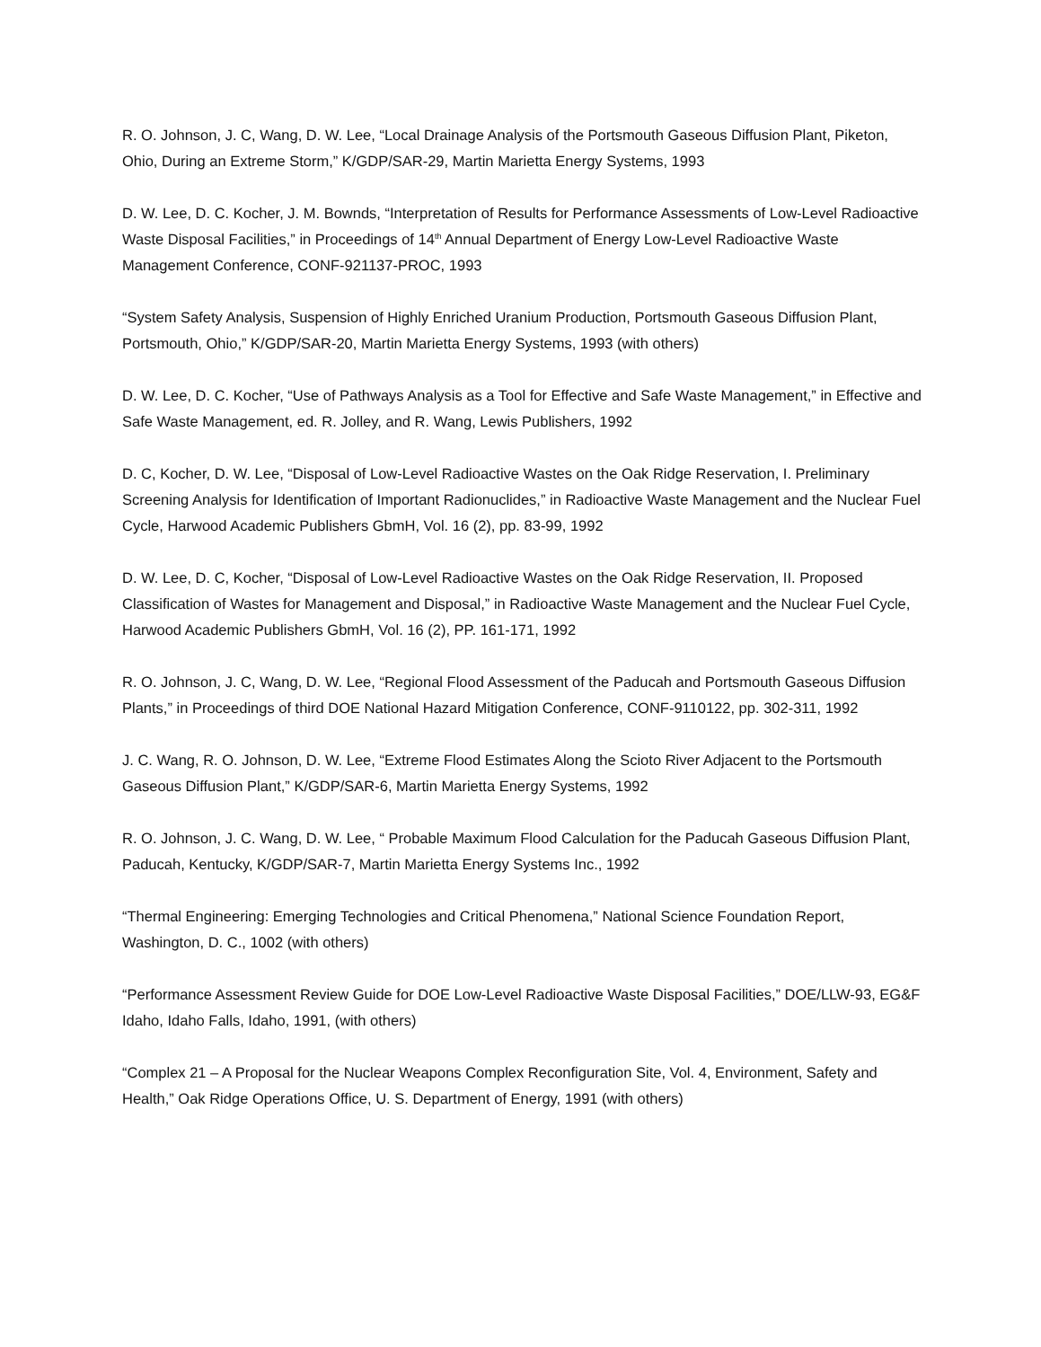R. O. Johnson, J. C, Wang, D. W. Lee, “Local Drainage Analysis of the Portsmouth Gaseous Diffusion Plant, Piketon, Ohio, During an Extreme Storm,” K/GDP/SAR-29, Martin Marietta Energy Systems, 1993
D. W. Lee, D. C. Kocher, J. M. Bownds, “Interpretation of Results for Performance Assessments of Low-Level Radioactive Waste Disposal Facilities,” in Proceedings of 14<sup>th</sup> Annual Department of Energy Low-Level Radioactive Waste Management Conference, CONF-921137-PROC, 1993
“System Safety Analysis, Suspension of Highly Enriched Uranium Production, Portsmouth Gaseous Diffusion Plant, Portsmouth, Ohio,” K/GDP/SAR-20, Martin Marietta Energy Systems, 1993 (with others)
D. W. Lee, D. C. Kocher, “Use of Pathways Analysis as a Tool for Effective and Safe Waste Management,” in Effective and Safe Waste Management, ed. R. Jolley, and R. Wang, Lewis Publishers, 1992
D. C, Kocher, D. W. Lee, “Disposal of Low-Level Radioactive Wastes on the Oak Ridge Reservation, I. Preliminary Screening Analysis for Identification of Important Radionuclides,” in Radioactive Waste Management and the Nuclear Fuel Cycle, Harwood Academic Publishers GbmH, Vol. 16 (2), pp. 83-99, 1992
D. W. Lee, D. C, Kocher, “Disposal of Low-Level Radioactive Wastes on the Oak Ridge Reservation, II. Proposed Classification of Wastes for Management and Disposal,” in Radioactive Waste Management and the Nuclear Fuel Cycle, Harwood Academic Publishers GbmH, Vol. 16 (2), PP. 161-171, 1992
R. O. Johnson, J. C, Wang, D. W. Lee, “Regional Flood Assessment of the Paducah and Portsmouth Gaseous Diffusion Plants,” in Proceedings of third DOE National Hazard Mitigation Conference, CONF-9110122, pp. 302-311, 1992
J. C. Wang, R. O. Johnson, D. W. Lee, “Extreme Flood Estimates Along the Scioto River Adjacent to the Portsmouth Gaseous Diffusion Plant,” K/GDP/SAR-6, Martin Marietta Energy Systems, 1992
R. O. Johnson, J. C. Wang, D. W. Lee, “ Probable Maximum Flood Calculation for the Paducah Gaseous Diffusion Plant, Paducah, Kentucky, K/GDP/SAR-7, Martin Marietta Energy Systems Inc., 1992
“Thermal Engineering: Emerging Technologies and Critical Phenomena,” National Science Foundation Report, Washington, D. C., 1002 (with others)
“Performance Assessment Review Guide for DOE Low-Level Radioactive Waste Disposal Facilities,” DOE/LLW-93, EG&F Idaho, Idaho Falls, Idaho, 1991, (with others)
“Complex 21 – A Proposal for the Nuclear Weapons Complex Reconfiguration Site, Vol. 4, Environment, Safety and Health,” Oak Ridge Operations Office, U. S. Department of Energy, 1991 (with others)